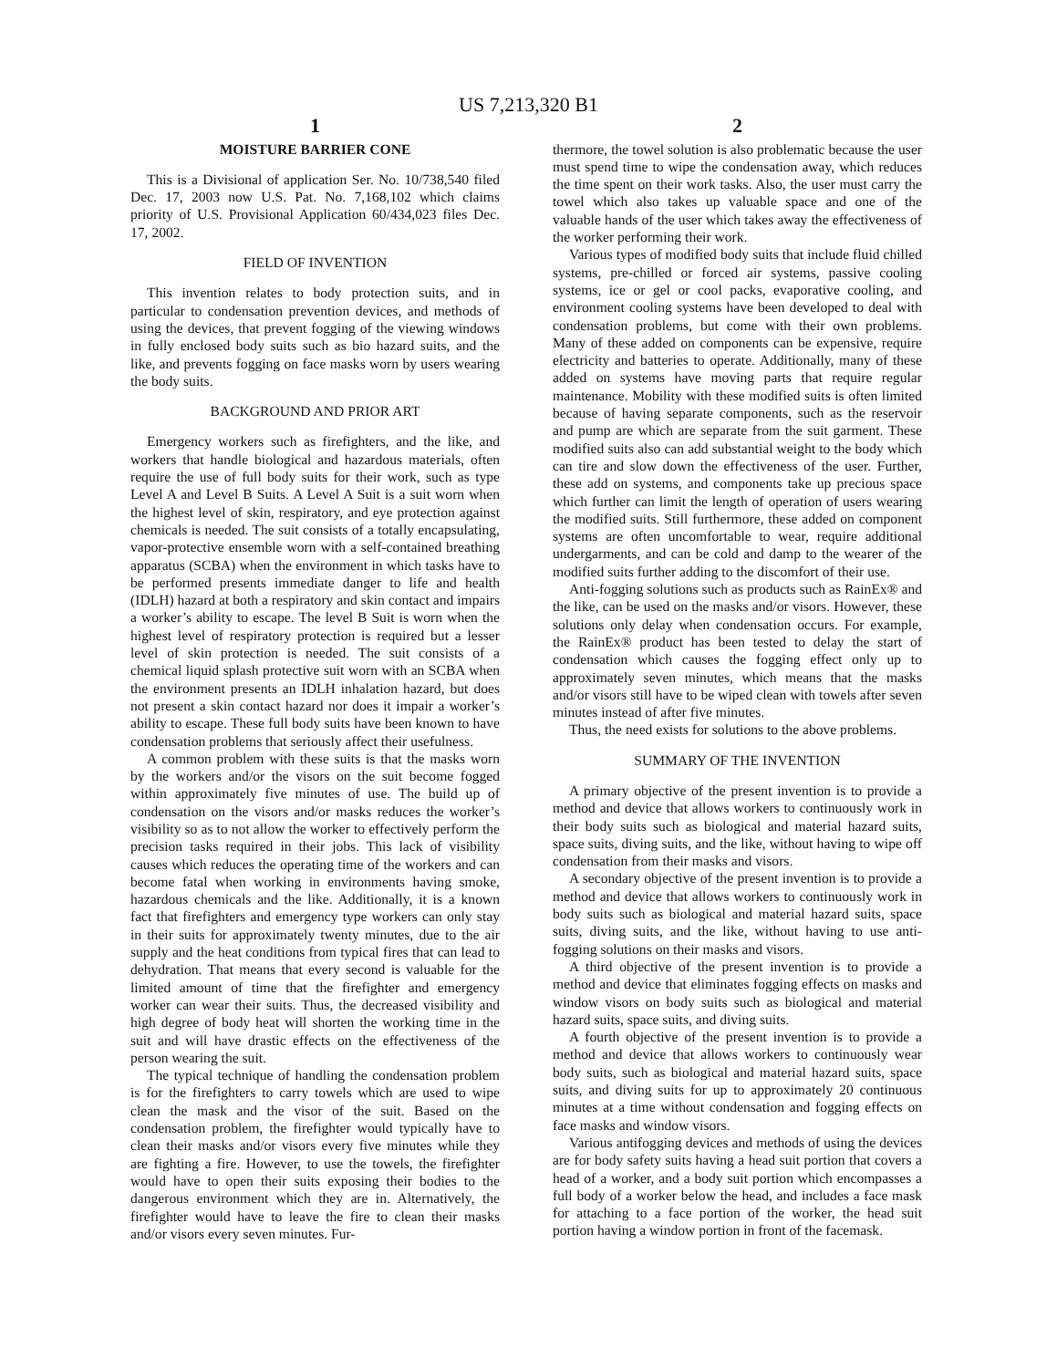US 7,213,320 B1
1
MOISTURE BARRIER CONE
This is a Divisional of application Ser. No. 10/738,540 filed Dec. 17, 2003 now U.S. Pat. No. 7,168,102 which claims priority of U.S. Provisional Application 60/434,023 files Dec. 17, 2002.
FIELD OF INVENTION
This invention relates to body protection suits, and in particular to condensation prevention devices, and methods of using the devices, that prevent fogging of the viewing windows in fully enclosed body suits such as bio hazard suits, and the like, and prevents fogging on face masks worn by users wearing the body suits.
BACKGROUND AND PRIOR ART
Emergency workers such as firefighters, and the like, and workers that handle biological and hazardous materials, often require the use of full body suits for their work, such as type Level A and Level B Suits. A Level A Suit is a suit worn when the highest level of skin, respiratory, and eye protection against chemicals is needed. The suit consists of a totally encapsulating, vapor-protective ensemble worn with a self-contained breathing apparatus (SCBA) when the environment in which tasks have to be performed presents immediate danger to life and health (IDLH) hazard at both a respiratory and skin contact and impairs a worker’s ability to escape. The level B Suit is worn when the highest level of respiratory protection is required but a lesser level of skin protection is needed. The suit consists of a chemical liquid splash protective suit worn with an SCBA when the environment presents an IDLH inhalation hazard, but does not present a skin contact hazard nor does it impair a worker’s ability to escape. These full body suits have been known to have condensation problems that seriously affect their usefulness.
A common problem with these suits is that the masks worn by the workers and/or the visors on the suit become fogged within approximately five minutes of use. The build up of condensation on the visors and/or masks reduces the worker’s visibility so as to not allow the worker to effectively perform the precision tasks required in their jobs. This lack of visibility causes which reduces the operating time of the workers and can become fatal when working in environments having smoke, hazardous chemicals and the like. Additionally, it is a known fact that firefighters and emergency type workers can only stay in their suits for approximately twenty minutes, due to the air supply and the heat conditions from typical fires that can lead to dehydration. That means that every second is valuable for the limited amount of time that the firefighter and emergency worker can wear their suits. Thus, the decreased visibility and high degree of body heat will shorten the working time in the suit and will have drastic effects on the effectiveness of the person wearing the suit.
The typical technique of handling the condensation problem is for the firefighters to carry towels which are used to wipe clean the mask and the visor of the suit. Based on the condensation problem, the firefighter would typically have to clean their masks and/or visors every five minutes while they are fighting a fire. However, to use the towels, the firefighter would have to open their suits exposing their bodies to the dangerous environment which they are in. Alternatively, the firefighter would have to leave the fire to clean their masks and/or visors every seven minutes. Fur-
2
thermore, the towel solution is also problematic because the user must spend time to wipe the condensation away, which reduces the time spent on their work tasks. Also, the user must carry the towel which also takes up valuable space and one of the valuable hands of the user which takes away the effectiveness of the worker performing their work.
Various types of modified body suits that include fluid chilled systems, pre-chilled or forced air systems, passive cooling systems, ice or gel or cool packs, evaporative cooling, and environment cooling systems have been developed to deal with condensation problems, but come with their own problems. Many of these added on components can be expensive, require electricity and batteries to operate. Additionally, many of these added on systems have moving parts that require regular maintenance. Mobility with these modified suits is often limited because of having separate components, such as the reservoir and pump are which are separate from the suit garment. These modified suits also can add substantial weight to the body which can tire and slow down the effectiveness of the user. Further, these add on systems, and components take up precious space which further can limit the length of operation of users wearing the modified suits. Still furthermore, these added on component systems are often uncomfortable to wear, require additional undergarments, and can be cold and damp to the wearer of the modified suits further adding to the discomfort of their use.
Anti-fogging solutions such as products such as RainEx® and the like, can be used on the masks and/or visors. However, these solutions only delay when condensation occurs. For example, the RainEx® product has been tested to delay the start of condensation which causes the fogging effect only up to approximately seven minutes, which means that the masks and/or visors still have to be wiped clean with towels after seven minutes instead of after five minutes.
Thus, the need exists for solutions to the above problems.
SUMMARY OF THE INVENTION
A primary objective of the present invention is to provide a method and device that allows workers to continuously work in their body suits such as biological and material hazard suits, space suits, diving suits, and the like, without having to wipe off condensation from their masks and visors.
A secondary objective of the present invention is to provide a method and device that allows workers to continuously work in body suits such as biological and material hazard suits, space suits, diving suits, and the like, without having to use anti-fogging solutions on their masks and visors.
A third objective of the present invention is to provide a method and device that eliminates fogging effects on masks and window visors on body suits such as biological and material hazard suits, space suits, and diving suits.
A fourth objective of the present invention is to provide a method and device that allows workers to continuously wear body suits, such as biological and material hazard suits, space suits, and diving suits for up to approximately 20 continuous minutes at a time without condensation and fogging effects on face masks and window visors.
Various antifogging devices and methods of using the devices are for body safety suits having a head suit portion that covers a head of a worker, and a body suit portion which encompasses a full body of a worker below the head, and includes a face mask for attaching to a face portion of the worker, the head suit portion having a window portion in front of the facemask.